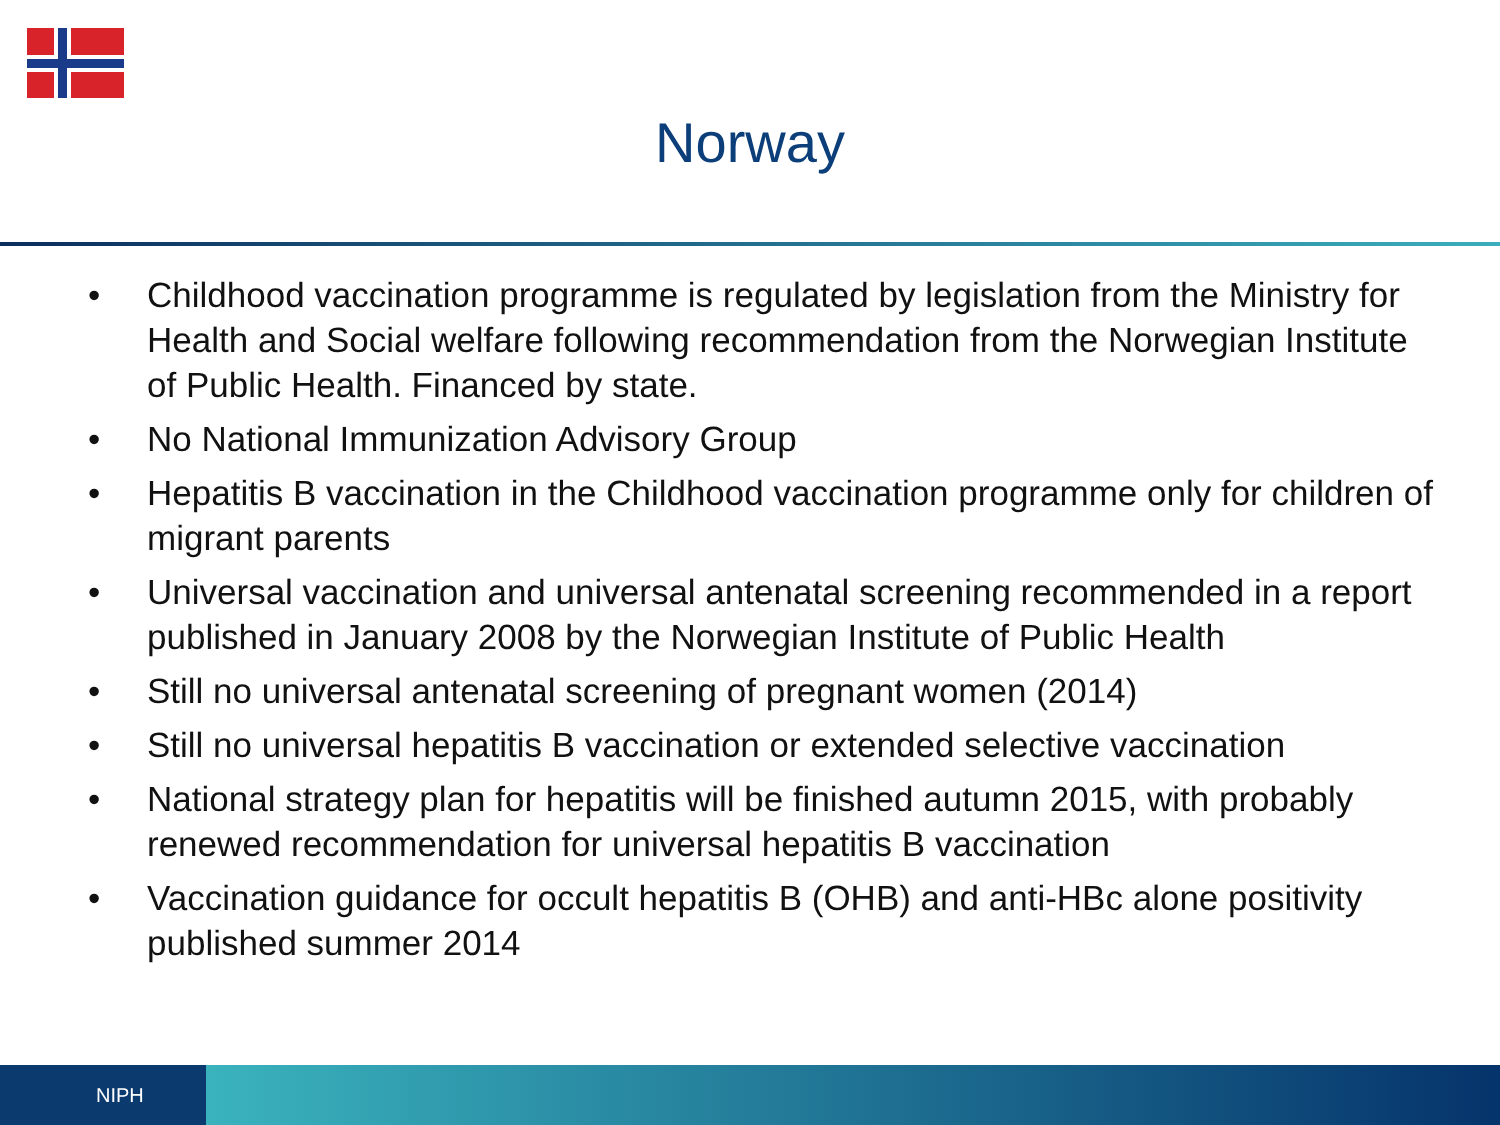Norway
• Childhood vaccination programme is regulated by legislation from the Ministry for Health and Social welfare following recommendation from the Norwegian Institute of Public Health. Financed by state.
• No National Immunization Advisory Group
• Hepatitis B vaccination in the Childhood vaccination programme only for children of migrant parents
• Universal vaccination and universal antenatal screening recommended in a report published in January 2008 by the Norwegian Institute of Public Health
• Still no universal antenatal screening of pregnant women (2014)
• Still no universal hepatitis B vaccination or extended selective vaccination
• National strategy plan for hepatitis will be finished autumn 2015, with probably renewed recommendation for universal hepatitis B vaccination
• Vaccination guidance for occult hepatitis B (OHB) and anti-HBc alone positivity published summer 2014
NIPH